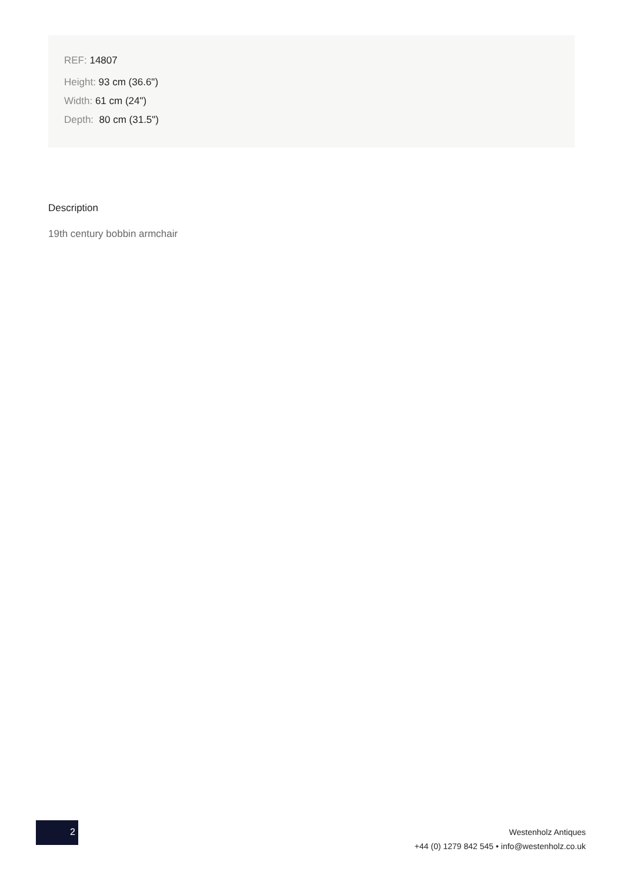REF: 14807
Height: 93 cm (36.6")
Width: 61 cm (24")
Depth: 80 cm (31.5")
Description
19th century bobbin armchair
2
Westenholz Antiques
+44 (0) 1279 842 545 • info@westenholz.co.uk